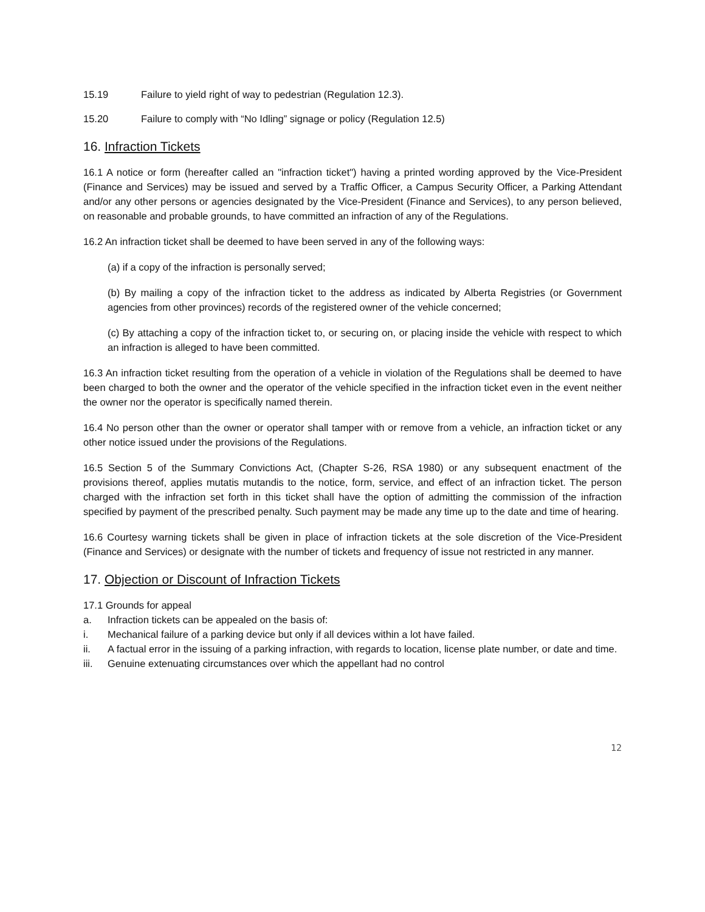15.19 Failure to yield right of way to pedestrian (Regulation 12.3).
15.20 Failure to comply with “No Idling” signage or policy (Regulation 12.5)
16. Infraction Tickets
16.1 A notice or form (hereafter called an "infraction ticket") having a printed wording approved by the Vice-President (Finance and Services) may be issued and served by a Traffic Officer, a Campus Security Officer, a Parking Attendant and/or any other persons or agencies designated by the Vice-President (Finance and Services), to any person believed, on reasonable and probable grounds, to have committed an infraction of any of the Regulations.
16.2 An infraction ticket shall be deemed to have been served in any of the following ways:
(a) if a copy of the infraction is personally served;
(b) By mailing a copy of the infraction ticket to the address as indicated by Alberta Registries (or Government agencies from other provinces) records of the registered owner of the vehicle concerned;
(c) By attaching a copy of the infraction ticket to, or securing on, or placing inside the vehicle with respect to which an infraction is alleged to have been committed.
16.3 An infraction ticket resulting from the operation of a vehicle in violation of the Regulations shall be deemed to have been charged to both the owner and the operator of the vehicle specified in the infraction ticket even in the event neither the owner nor the operator is specifically named therein.
16.4 No person other than the owner or operator shall tamper with or remove from a vehicle, an infraction ticket or any other notice issued under the provisions of the Regulations.
16.5 Section 5 of the Summary Convictions Act, (Chapter S-26, RSA 1980) or any subsequent enactment of the provisions thereof, applies mutatis mutandis to the notice, form, service, and effect of an infraction ticket. The person charged with the infraction set forth in this ticket shall have the option of admitting the commission of the infraction specified by payment of the prescribed penalty. Such payment may be made any time up to the date and time of hearing.
16.6 Courtesy warning tickets shall be given in place of infraction tickets at the sole discretion of the Vice-President (Finance and Services) or designate with the number of tickets and frequency of issue not restricted in any manner.
17. Objection or Discount of Infraction Tickets
17.1 Grounds for appeal
a. Infraction tickets can be appealed on the basis of:
i. Mechanical failure of a parking device but only if all devices within a lot have failed.
ii. A factual error in the issuing of a parking infraction, with regards to location, license plate number, or date and time.
iii. Genuine extenuating circumstances over which the appellant had no control
12